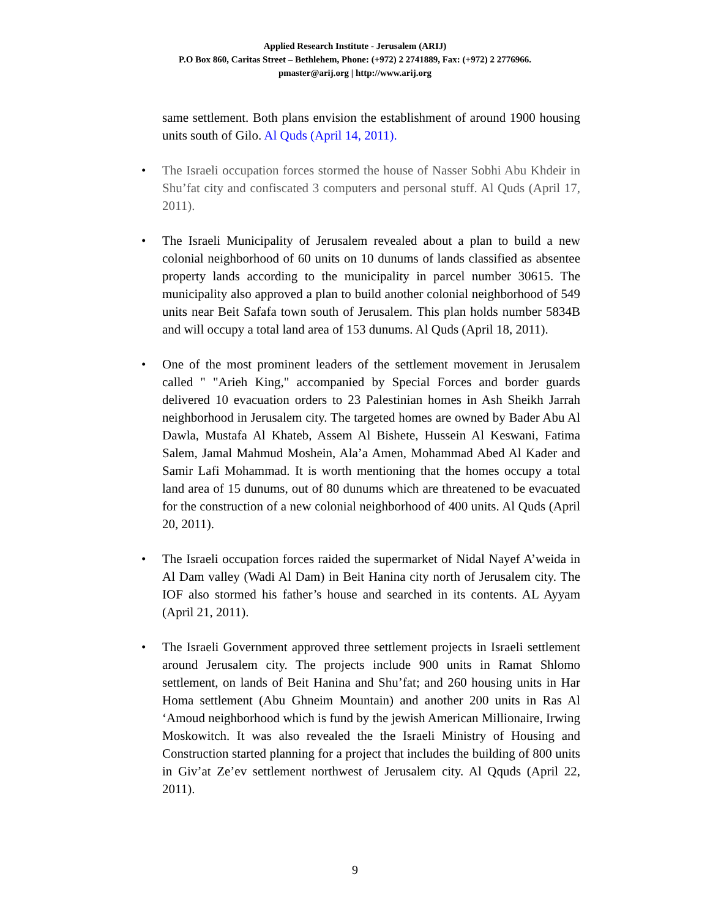Applied Research Institute - Jerusalem (ARIJ)
P.O Box 860, Caritas Street – Bethlehem, Phone: (+972) 2 2741889, Fax: (+972) 2 2776966.
pmaster@arij.org | http://www.arij.org
same settlement. Both plans envision the establishment of around 1900 housing units south of Gilo. Al Quds (April 14, 2011).
• The Israeli occupation forces stormed the house of Nasser Sobhi Abu Khdeir in Shu’fat city and confiscated 3 computers and personal stuff. Al Quds (April 17, 2011).
• The Israeli Municipality of Jerusalem revealed about a plan to build a new colonial neighborhood of 60 units on 10 dunums of lands classified as absentee property lands according to the municipality in parcel number 30615. The municipality also approved a plan to build another colonial neighborhood of 549 units near Beit Safafa town south of Jerusalem. This plan holds number 5834B and will occupy a total land area of 153 dunums. Al Quds (April 18, 2011).
• One of the most prominent leaders of the settlement movement in Jerusalem called " "Arieh King," accompanied by Special Forces and border guards delivered 10 evacuation orders to 23 Palestinian homes in Ash Sheikh Jarrah neighborhood in Jerusalem city. The targeted homes are owned by Bader Abu Al Dawla, Mustafa Al Khateb, Assem Al Bishete, Hussein Al Keswani, Fatima Salem, Jamal Mahmud Moshein, Ala’a Amen, Mohammad Abed Al Kader and Samir Lafi Mohammad. It is worth mentioning that the homes occupy a total land area of 15 dunums, out of 80 dunums which are threatened to be evacuated for the construction of a new colonial neighborhood of 400 units. Al Quds (April 20, 2011).
• The Israeli occupation forces raided the supermarket of Nidal Nayef A’weida in Al Dam valley (Wadi Al Dam) in Beit Hanina city north of Jerusalem city. The IOF also stormed his father’s house and searched in its contents. AL Ayyam (April 21, 2011).
• The Israeli Government approved three settlement projects in Israeli settlement around Jerusalem city. The projects include 900 units in Ramat Shlomo settlement, on lands of Beit Hanina and Shu’fat; and 260 housing units in Har Homa settlement (Abu Ghneim Mountain) and another 200 units in Ras Al ‘Amoud neighborhood which is fund by the jewish American Millionaire, Irwing Moskowitch. It was also revealed the the Israeli Ministry of Housing and Construction started planning for a project that includes the building of 800 units in Giv’at Ze’ev settlement northwest of Jerusalem city. Al Qquds (April 22, 2011).
9